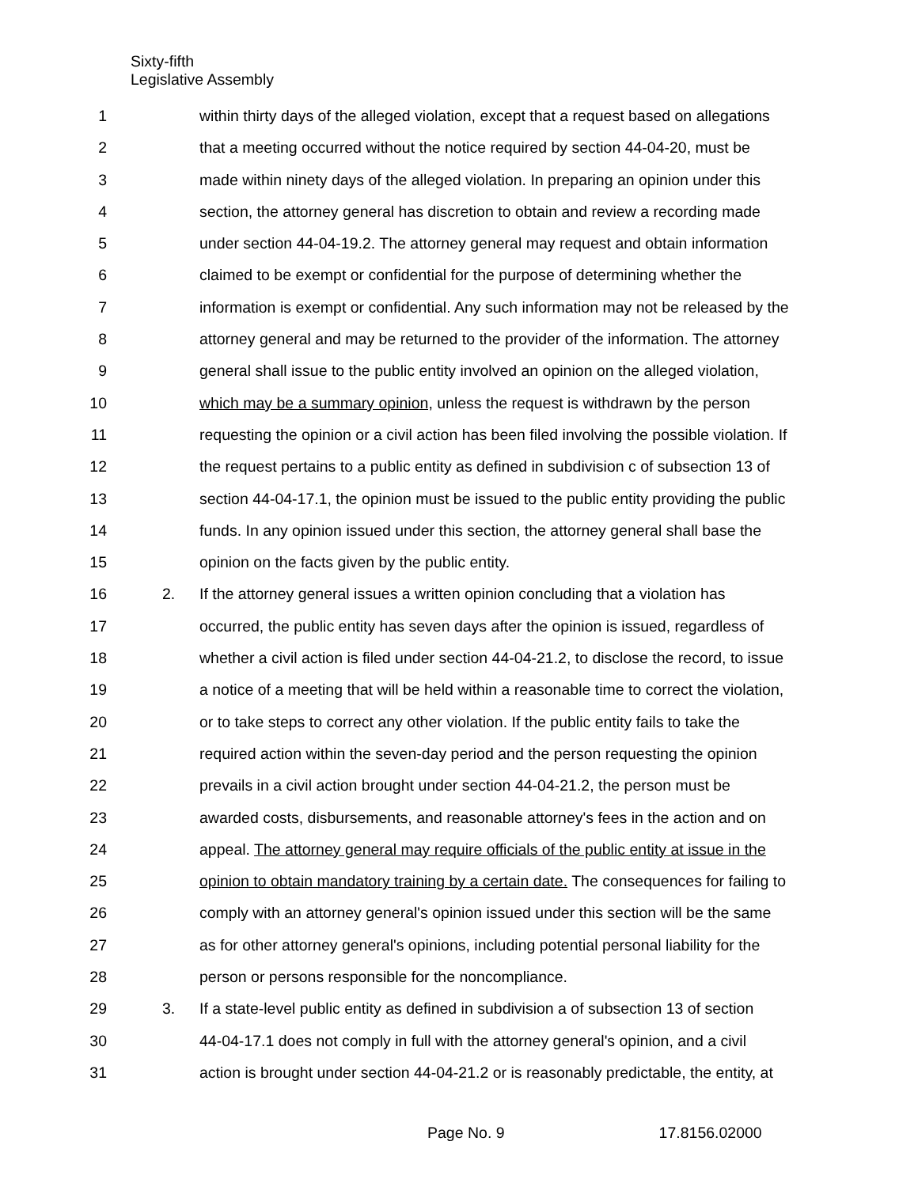Sixty-fifth
Legislative Assembly
1 within thirty days of the alleged violation, except that a request based on allegations
2 that a meeting occurred without the notice required by section 44-04-20, must be
3 made within ninety days of the alleged violation. In preparing an opinion under this
4 section, the attorney general has discretion to obtain and review a recording made
5 under section 44-04-19.2. The attorney general may request and obtain information
6 claimed to be exempt or confidential for the purpose of determining whether the
7 information is exempt or confidential. Any such information may not be released by the
8 attorney general and may be returned to the provider of the information. The attorney
9 general shall issue to the public entity involved an opinion on the alleged violation,
10 which may be a summary opinion, unless the request is withdrawn by the person
11 requesting the opinion or a civil action has been filed involving the possible violation. If
12 the request pertains to a public entity as defined in subdivision c of subsection 13 of
13 section 44-04-17.1, the opinion must be issued to the public entity providing the public
14 funds. In any opinion issued under this section, the attorney general shall base the
15 opinion on the facts given by the public entity.
16 2. If the attorney general issues a written opinion concluding that a violation has
17 occurred, the public entity has seven days after the opinion is issued, regardless of
18 whether a civil action is filed under section 44-04-21.2, to disclose the record, to issue
19 a notice of a meeting that will be held within a reasonable time to correct the violation,
20 or to take steps to correct any other violation. If the public entity fails to take the
21 required action within the seven-day period and the person requesting the opinion
22 prevails in a civil action brought under section 44-04-21.2, the person must be
23 awarded costs, disbursements, and reasonable attorney's fees in the action and on
24 appeal. The attorney general may require officials of the public entity at issue in the
25 opinion to obtain mandatory training by a certain date. The consequences for failing to
26 comply with an attorney general's opinion issued under this section will be the same
27 as for other attorney general's opinions, including potential personal liability for the
28 person or persons responsible for the noncompliance.
29 3. If a state-level public entity as defined in subdivision a of subsection 13 of section
30 44-04-17.1 does not comply in full with the attorney general's opinion, and a civil
31 action is brought under section 44-04-21.2 or is reasonably predictable, the entity, at
Page No. 9 17.8156.02000